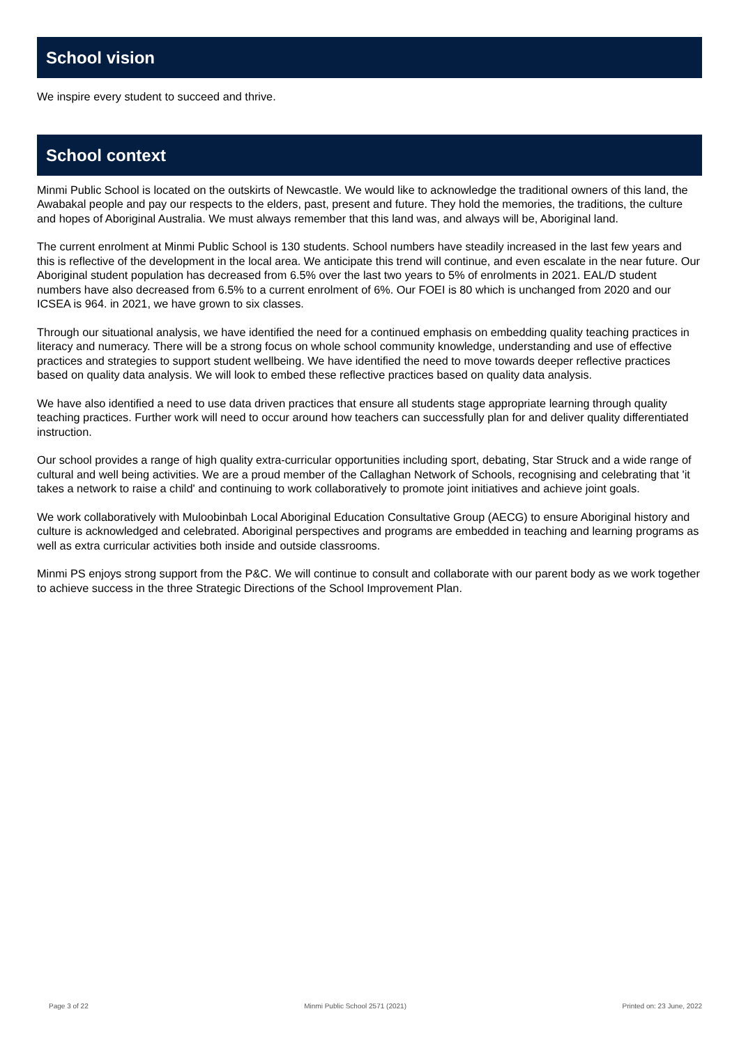School vision
We inspire every student to succeed and thrive.
School context
Minmi Public School is located on the outskirts of Newcastle. We would like to acknowledge the traditional owners of this land, the Awabakal people and pay our respects to the elders, past, present and future. They hold the memories, the traditions, the culture and hopes of Aboriginal Australia. We must always remember that this land was, and always will be, Aboriginal land.
The current enrolment at Minmi Public School is 130 students. School numbers have steadily increased in the last few years and this is reflective of the development in the local area. We anticipate this trend will continue, and even escalate in the near future. Our Aboriginal student population has decreased from 6.5% over the last two years to 5% of enrolments in 2021. EAL/D student numbers have also decreased from 6.5% to a current enrolment of 6%. Our FOEI is 80 which is unchanged from 2020 and our ICSEA is 964. in 2021, we have grown to six classes.
Through our situational analysis, we have identified the need for a continued emphasis on embedding quality teaching practices in literacy and numeracy. There will be a strong focus on whole school community knowledge, understanding and use of effective practices and strategies to support student wellbeing. We have identified the need to move towards deeper reflective practices based on quality data analysis. We will look to embed these reflective practices based on quality data analysis.
We have also identified a need to use data driven practices that ensure all students stage appropriate learning through quality teaching practices. Further work will need to occur around how teachers can successfully plan for and deliver quality differentiated instruction.
Our school provides a range of high quality extra-curricular opportunities including sport, debating, Star Struck and a wide range of cultural and well being activities. We are a proud member of the Callaghan Network of Schools, recognising and celebrating that 'it takes a network to raise a child' and continuing to work collaboratively to promote joint initiatives and achieve joint goals.
We work collaboratively with Muloobinbah Local Aboriginal Education Consultative Group (AECG) to ensure Aboriginal history and culture is acknowledged and celebrated. Aboriginal perspectives and programs are embedded in teaching and learning programs as well as extra curricular activities both inside and outside classrooms.
Minmi PS enjoys strong support from the P&C. We will continue to consult and collaborate with our parent body as we work together to achieve success in the three Strategic Directions of the School Improvement Plan.
Page 3 of 22 Minmi Public School 2571 (2021) Printed on: 23 June, 2022